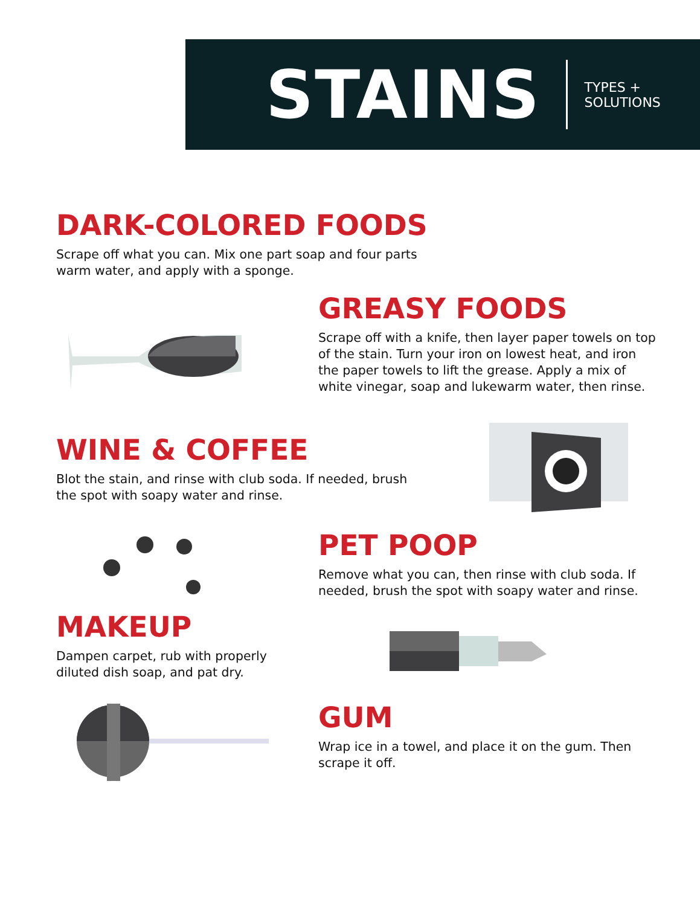STAINS
TYPES + SOLUTIONS
DARK-COLORED FOODS
Scrape off what you can. Mix one part soap and four parts warm water, and apply with a sponge.
GREASY FOODS
Scrape off with a knife, then layer paper towels on top of the stain. Turn your iron on lowest heat, and iron the paper towels to lift the grease. Apply a mix of white vinegar, soap and lukewarm water, then rinse.
WINE & COFFEE
Blot the stain, and rinse with club soda. If needed, brush the spot with soapy water and rinse.
PET POOP
Remove what you can, then rinse with club soda. If needed, brush the spot with soapy water and rinse.
MAKEUP
Dampen carpet, rub with properly diluted dish soap, and pat dry.
GUM
Wrap ice in a towel, and place it on the gum. Then scrape it off.